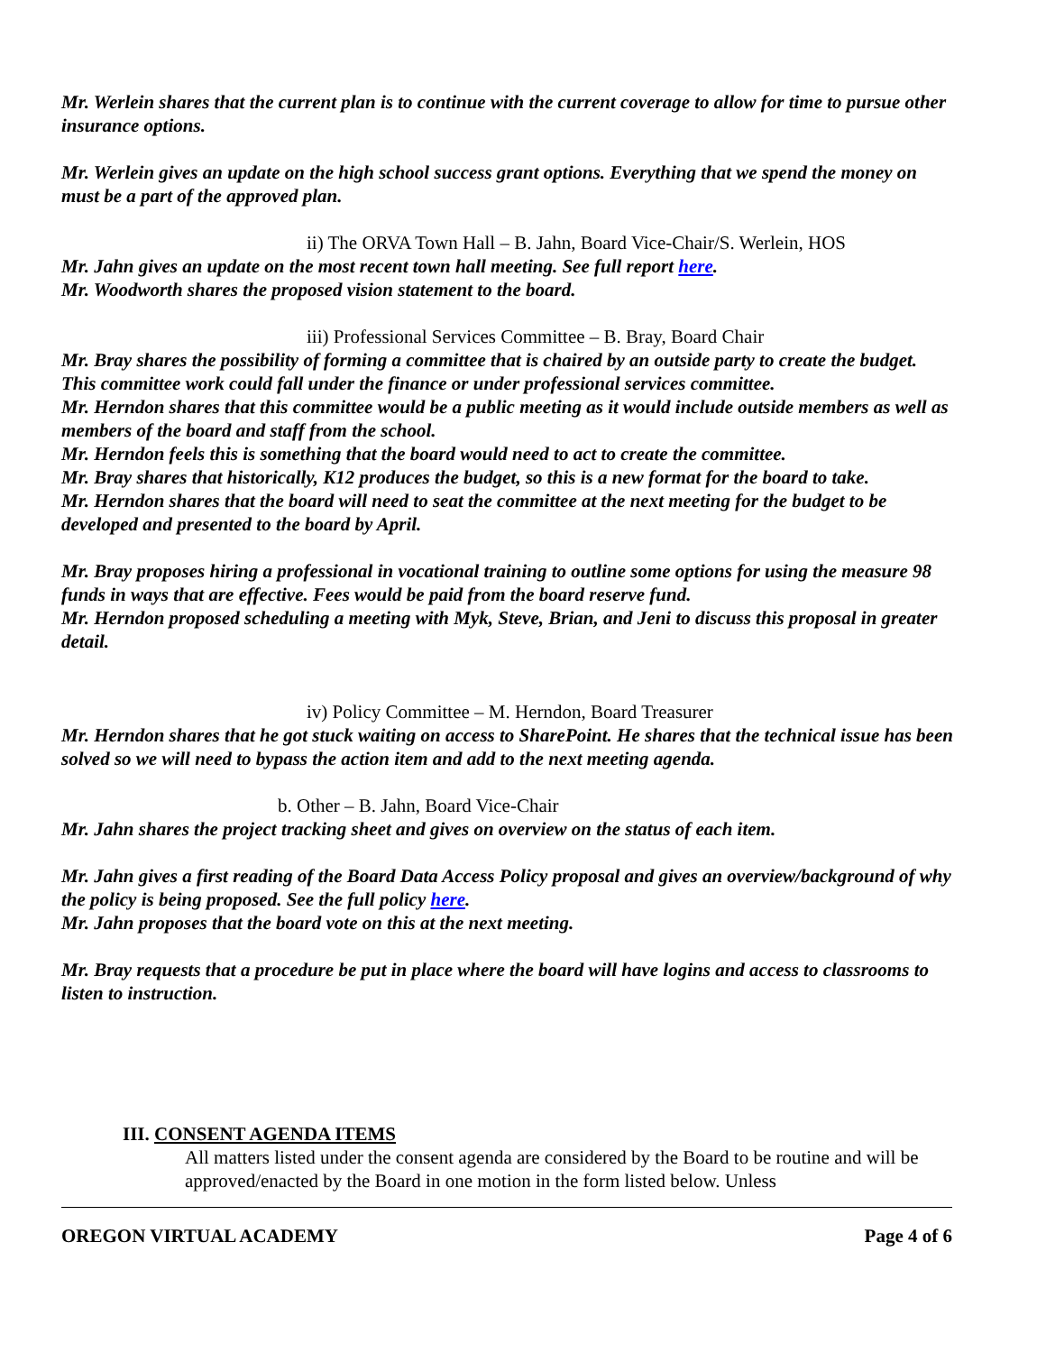Mr. Werlein shares that the current plan is to continue with the current coverage to allow for time to pursue other insurance options.
Mr. Werlein gives an update on the high school success grant options. Everything that we spend the money on must be a part of the approved plan.
ii) The ORVA Town Hall – B. Jahn, Board Vice-Chair/S. Werlein, HOS
Mr. Jahn gives an update on the most recent town hall meeting. See full report here.
Mr. Woodworth shares the proposed vision statement to the board.
iii) Professional Services Committee – B. Bray, Board Chair
Mr. Bray shares the possibility of forming a committee that is chaired by an outside party to create the budget. This committee work could fall under the finance or under professional services committee.
Mr. Herndon shares that this committee would be a public meeting as it would include outside members as well as members of the board and staff from the school.
Mr. Herndon feels this is something that the board would need to act to create the committee.
Mr. Bray shares that historically, K12 produces the budget, so this is a new format for the board to take.
Mr. Herndon shares that the board will need to seat the committee at the next meeting for the budget to be developed and presented to the board by April.
Mr. Bray proposes hiring a professional in vocational training to outline some options for using the measure 98 funds in ways that are effective. Fees would be paid from the board reserve fund.
Mr. Herndon proposed scheduling a meeting with Myk, Steve, Brian, and Jeni to discuss this proposal in greater detail.
iv) Policy Committee – M. Herndon, Board Treasurer
Mr. Herndon shares that he got stuck waiting on access to SharePoint. He shares that the technical issue has been solved so we will need to bypass the action item and add to the next meeting agenda.
b. Other – B. Jahn, Board Vice-Chair
Mr. Jahn shares the project tracking sheet and gives on overview on the status of each item.
Mr. Jahn gives a first reading of the Board Data Access Policy proposal and gives an overview/background of why the policy is being proposed. See the full policy here.
Mr. Jahn proposes that the board vote on this at the next meeting.
Mr. Bray requests that a procedure be put in place where the board will have logins and access to classrooms to listen to instruction.
III. CONSENT AGENDA ITEMS
All matters listed under the consent agenda are considered by the Board to be routine and will be approved/enacted by the Board in one motion in the form listed below. Unless
OREGON VIRTUAL ACADEMY Page 4 of 6